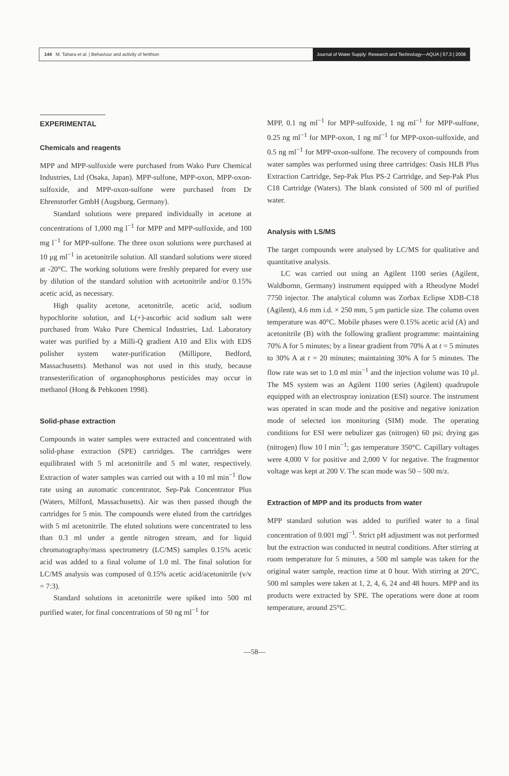144 M. Tahara et al. | Behaviour and activity of fenthion
Journal of Water Supply: Research and Technology—AQUA | 57.3 | 2008
EXPERIMENTAL
Chemicals and reagents
MPP and MPP-sulfoxide were purchased from Wako Pure Chemical Industries, Ltd (Osaka, Japan). MPP-sulfone, MPP-oxon, MPP-oxon-sulfoxide, and MPP-oxon-sulfone were purchased from Dr Ehrenstorfer GmbH (Augsburg, Germany).
Standard solutions were prepared individually in acetone at concentrations of 1,000 mg l<sup>−1</sup> for MPP and MPP-sulfoxide, and 100 mg l<sup>−1</sup> for MPP-sulfone. The three oxon solutions were purchased at 10 μg ml<sup>−1</sup> in acetonitrile solution. All standard solutions were stored at -20°C. The working solutions were freshly prepared for every use by dilution of the standard solution with acetonitrile and/or 0.15% acetic acid, as necessary.
High quality acetone, acetonitrile, acetic acid, sodium hypochlorite solution, and L(+)-ascorbic acid sodium salt were purchased from Wako Pure Chemical Industries, Ltd. Laboratory water was purified by a Milli-Q gradient A10 and Elix with EDS polisher system water-purification (Millipore, Bedford, Massachusetts). Methanol was not used in this study, because transesterification of organophosphorus pesticides may occur in methanol (Hong & Pehkonen 1998).
Solid-phase extraction
Compounds in water samples were extracted and concentrated with solid-phase extraction (SPE) cartridges. The cartridges were equilibrated with 5 ml acetonitrile and 5 ml water, respectively. Extraction of water samples was carried out with a 10 ml min<sup>−1</sup> flow rate using an automatic concentrator, Sep-Pak Concentrator Plus (Waters, Milford, Massachusetts). Air was then passed though the cartridges for 5 min. The compounds were eluted from the cartridges with 5 ml acetonitrile. The eluted solutions were concentrated to less than 0.3 ml under a gentle nitrogen stream, and for liquid chromatography/mass spectrometry (LC/MS) samples 0.15% acetic acid was added to a final volume of 1.0 ml. The final solution for LC/MS analysis was composed of 0.15% acetic acid/acetonitrile (v/v = 7:3).
Standard solutions in acetonitrile were spiked into 500 ml purified water, for final concentrations of 50 ng ml<sup>−1</sup> for
MPP, 0.1 ng ml<sup>−1</sup> for MPP-sulfoxide, 1 ng ml<sup>−1</sup> for MPP-sulfone, 0.25 ng ml<sup>−1</sup> for MPP-oxon, 1 ng ml<sup>−1</sup> for MPP-oxon-sulfoxide, and 0.5 ng ml<sup>−1</sup> for MPP-oxon-sulfone. The recovery of compounds from water samples was performed using three cartridges: Oasis HLB Plus Extraction Cartridge, Sep-Pak Plus PS-2 Cartridge, and Sep-Pak Plus C18 Cartridge (Waters). The blank consisted of 500 ml of purified water.
Analysis with LS/MS
The target compounds were analysed by LC/MS for qualitative and quantitative analysis.
LC was carried out using an Agilent 1100 series (Agilent, Waldbornn, Germany) instrument equipped with a Rheodyne Model 7750 injector. The analytical column was Zorbax Eclipse XDB-C18 (Agilent), 4.6 mm i.d. × 250 mm, 5 μm particle size. The column oven temperature was 40°C. Mobile phases were 0.15% acetic acid (A) and acetonitrile (B) with the following gradient programme: maintaining 70% A for 5 minutes; by a linear gradient from 70% A at t = 5 minutes to 30% A at t = 20 minutes; maintaining 30% A for 5 minutes. The flow rate was set to 1.0 ml min<sup>−1</sup> and the injection volume was 10 μl. The MS system was an Agilent 1100 series (Agilent) quadrupole equipped with an electrospray ionization (ESI) source. The instrument was operated in scan mode and the positive and negative ionization mode of selected ion monitoring (SIM) mode. The operating conditions for ESI were nebulizer gas (nitrogen) 60 psi; drying gas (nitrogen) flow 10 l min<sup>−1</sup>; gas temperature 350°C. Capillary voltages were 4,000 V for positive and 2,000 V for negative. The fragmentor voltage was kept at 200 V. The scan mode was 50 – 500 m/z.
Extraction of MPP and its products from water
MPP standard solution was added to purified water to a final concentration of 0.001 mgl<sup>−1</sup>. Strict pH adjustment was not performed but the extraction was conducted in neutral conditions. After stirring at room temperature for 5 minutes, a 500 ml sample was taken for the original water sample, reaction time at 0 hour. With stirring at 20°C, 500 ml samples were taken at 1, 2, 4, 6, 24 and 48 hours. MPP and its products were extracted by SPE. The operations were done at room temperature, around 25°C.
—58—